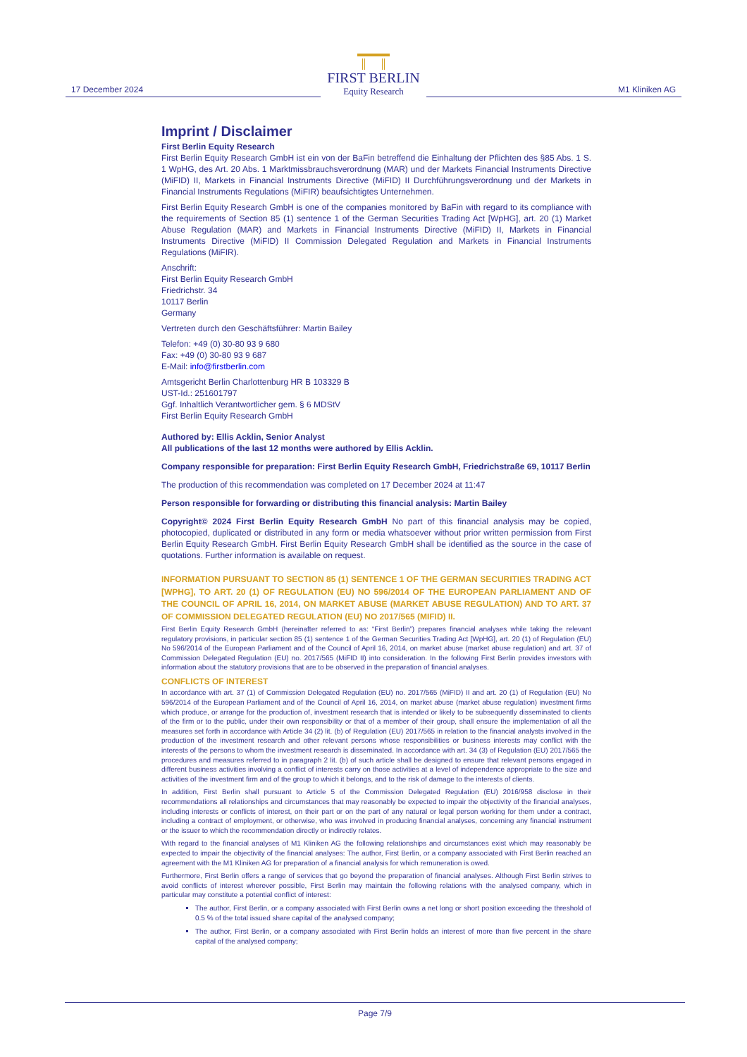17 December 2024
FIRST BERLIN
Equity Research
M1 Kliniken AG
Imprint / Disclaimer
First Berlin Equity Research
First Berlin Equity Research GmbH ist ein von der BaFin betreffend die Einhaltung der Pflichten des §85 Abs. 1 S. 1 WpHG, des Art. 20 Abs. 1 Marktmissbrauchsverordnung (MAR) und der Markets Financial Instruments Directive (MiFID) II, Markets in Financial Instruments Directive (MiFID) II Durchführungsverordnung und der Markets in Financial Instruments Regulations (MiFIR) beaufsichtigtes Unternehmen.
First Berlin Equity Research GmbH is one of the companies monitored by BaFin with regard to its compliance with the requirements of Section 85 (1) sentence 1 of the German Securities Trading Act [WpHG], art. 20 (1) Market Abuse Regulation (MAR) and Markets in Financial Instruments Directive (MiFID) II, Markets in Financial Instruments Directive (MiFID) II Commission Delegated Regulation and Markets in Financial Instruments Regulations (MiFIR).
Anschrift:
First Berlin Equity Research GmbH
Friedrichstr. 34
10117 Berlin
Germany
Vertreten durch den Geschäftsführer: Martin Bailey
Telefon: +49 (0) 30-80 93 9 680
Fax: +49 (0) 30-80 93 9 687
E-Mail: info@firstberlin.com
Amtsgericht Berlin Charlottenburg HR B 103329 B
UST-Id.: 251601797
Ggf. Inhaltlich Verantwortlicher gem. § 6 MDStV
First Berlin Equity Research GmbH
Authored by: Ellis Acklin, Senior Analyst
All publications of the last 12 months were authored by Ellis Acklin.
Company responsible for preparation: First Berlin Equity Research GmbH, Friedrichstraße 69, 10117 Berlin
The production of this recommendation was completed on 17 December 2024 at 11:47
Person responsible for forwarding or distributing this financial analysis: Martin Bailey
Copyright© 2024 First Berlin Equity Research GmbH No part of this financial analysis may be copied, photocopied, duplicated or distributed in any form or media whatsoever without prior written permission from First Berlin Equity Research GmbH. First Berlin Equity Research GmbH shall be identified as the source in the case of quotations. Further information is available on request.
INFORMATION PURSUANT TO SECTION 85 (1) SENTENCE 1 OF THE GERMAN SECURITIES TRADING ACT [WPHG], TO ART. 20 (1) OF REGULATION (EU) NO 596/2014 OF THE EUROPEAN PARLIAMENT AND OF THE COUNCIL OF APRIL 16, 2014, ON MARKET ABUSE (MARKET ABUSE REGULATION) AND TO ART. 37 OF COMMISSION DELEGATED REGULATION (EU) NO 2017/565 (MIFID) II.
First Berlin Equity Research GmbH (hereinafter referred to as: “First Berlin”) prepares financial analyses while taking the relevant regulatory provisions, in particular section 85 (1) sentence 1 of the German Securities Trading Act [WpHG], art. 20 (1) of Regulation (EU) No 596/2014 of the European Parliament and of the Council of April 16, 2014, on market abuse (market abuse regulation) and art. 37 of Commission Delegated Regulation (EU) no. 2017/565 (MiFID II) into consideration. In the following First Berlin provides investors with information about the statutory provisions that are to be observed in the preparation of financial analyses.
CONFLICTS OF INTEREST
In accordance with art. 37 (1) of Commission Delegated Regulation (EU) no. 2017/565 (MiFID) II and art. 20 (1) of Regulation (EU) No 596/2014 of the European Parliament and of the Council of April 16, 2014, on market abuse (market abuse regulation) investment firms which produce, or arrange for the production of, investment research that is intended or likely to be subsequently disseminated to clients of the firm or to the public, under their own responsibility or that of a member of their group, shall ensure the implementation of all the measures set forth in accordance with Article 34 (2) lit. (b) of Regulation (EU) 2017/565 in relation to the financial analysts involved in the production of the investment research and other relevant persons whose responsibilities or business interests may conflict with the interests of the persons to whom the investment research is disseminated. In accordance with art. 34 (3) of Regulation (EU) 2017/565 the procedures and measures referred to in paragraph 2 lit. (b) of such article shall be designed to ensure that relevant persons engaged in different business activities involving a conflict of interests carry on those activities at a level of independence appropriate to the size and activities of the investment firm and of the group to which it belongs, and to the risk of damage to the interests of clients.
In addition, First Berlin shall pursuant to Article 5 of the Commission Delegated Regulation (EU) 2016/958 disclose in their recommendations all relationships and circumstances that may reasonably be expected to impair the objectivity of the financial analyses, including interests or conflicts of interest, on their part or on the part of any natural or legal person working for them under a contract, including a contract of employment, or otherwise, who was involved in producing financial analyses, concerning any financial instrument or the issuer to which the recommendation directly or indirectly relates.
With regard to the financial analyses of M1 Kliniken AG the following relationships and circumstances exist which may reasonably be expected to impair the objectivity of the financial analyses: The author, First Berlin, or a company associated with First Berlin reached an agreement with the M1 Kliniken AG for preparation of a financial analysis for which remuneration is owed.
Furthermore, First Berlin offers a range of services that go beyond the preparation of financial analyses. Although First Berlin strives to avoid conflicts of interest wherever possible, First Berlin may maintain the following relations with the analysed company, which in particular may constitute a potential conflict of interest:
The author, First Berlin, or a company associated with First Berlin owns a net long or short position exceeding the threshold of 0.5 % of the total issued share capital of the analysed company;
The author, First Berlin, or a company associated with First Berlin holds an interest of more than five percent in the share capital of the analysed company;
Page 7/9